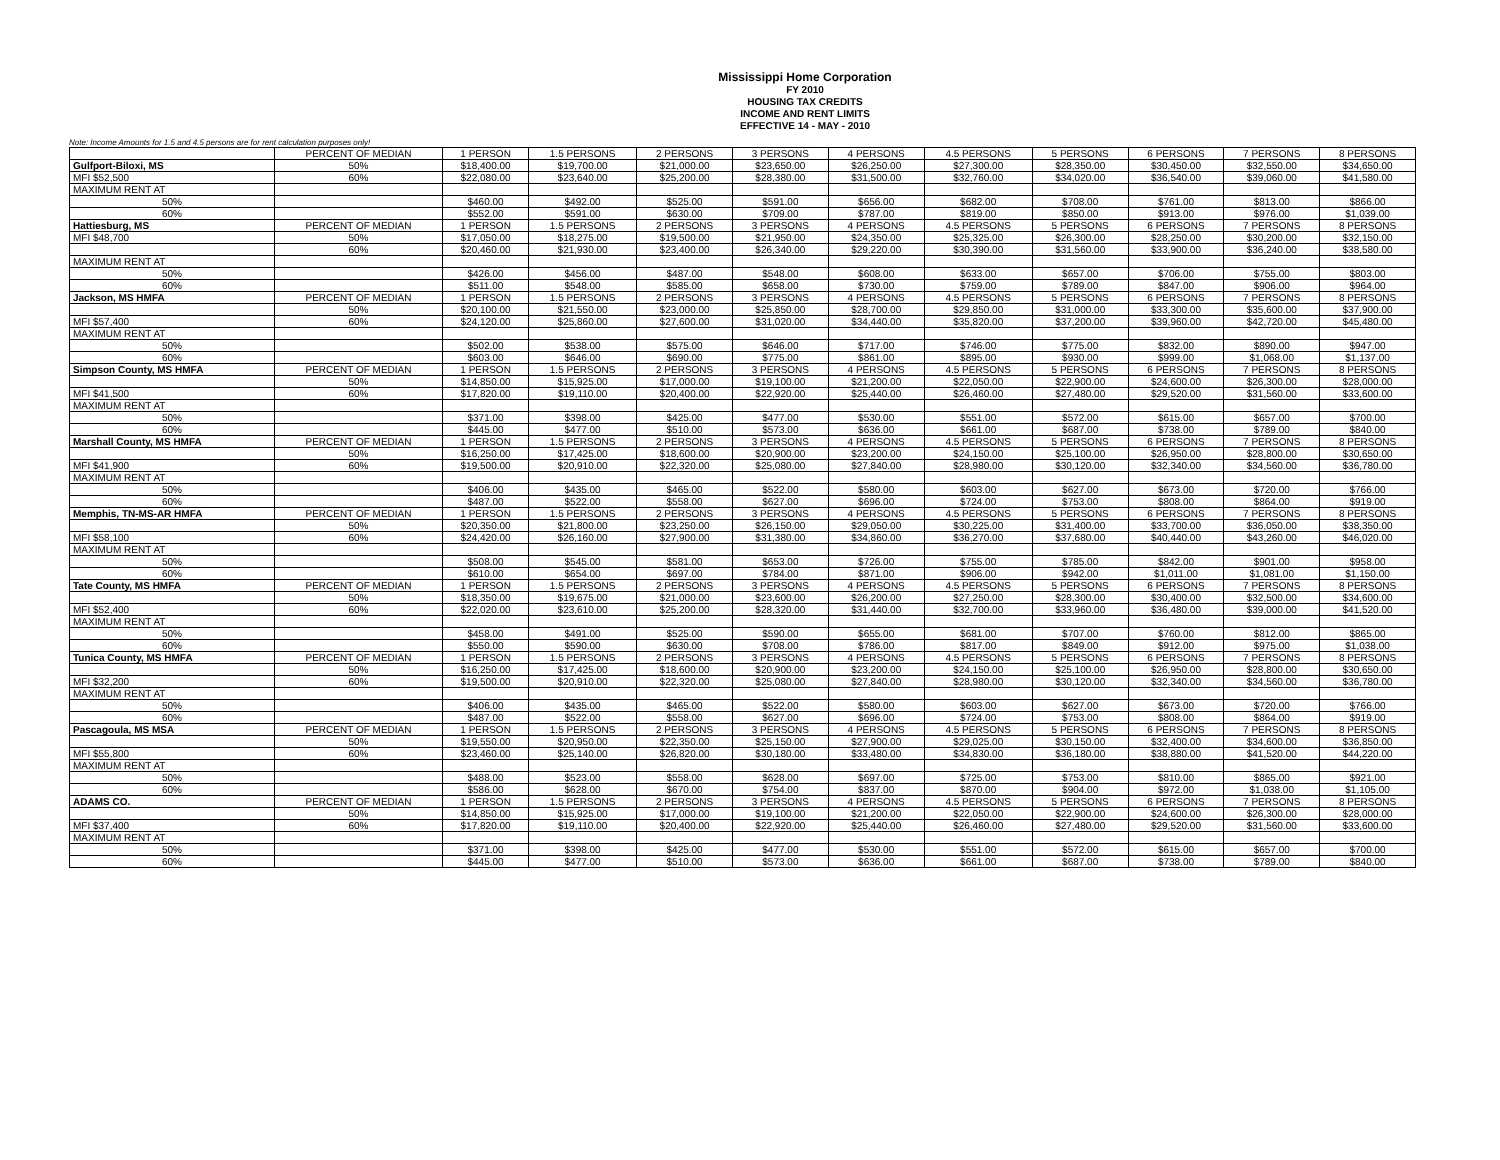Mississippi Home Corporation
FY 2010
HOUSING TAX CREDITS
INCOME AND RENT LIMITS
EFFECTIVE 14 - MAY - 2010
Note: Income Amounts for 1.5 and 4.5 persons are for rent calculation purposes only!
| | PERCENT OF MEDIAN | 1 PERSON | 1.5 PERSONS | 2 PERSONS | 3 PERSONS | 4 PERSONS | 4.5 PERSONS | 5 PERSONS | 6 PERSONS | 7 PERSONS | 8 PERSONS |
| Gulfport-Biloxi, MS | 50% | $18,400.00 | $19,700.00 | $21,000.00 | $23,650.00 | $26,250.00 | $27,300.00 | $28,350.00 | $30,450.00 | $32,550.00 | $34,650.00 |
| MFI $52,500 | 60% | $22,080.00 | $23,640.00 | $25,200.00 | $28,380.00 | $31,500.00 | $32,760.00 | $34,020.00 | $36,540.00 | $39,060.00 | $41,580.00 |
| MAXIMUM RENT AT | | | | | | | | | | | |
| 50% | | $460.00 | $492.00 | $525.00 | $591.00 | $656.00 | $682.00 | $708.00 | $761.00 | $813.00 | $866.00 |
| 60% | | $552.00 | $591.00 | $630.00 | $709.00 | $787.00 | $819.00 | $850.00 | $913.00 | $976.00 | $1,039.00 |
| Hattiesburg, MS | PERCENT OF MEDIAN | 1 PERSON | 1.5 PERSONS | 2 PERSONS | 3 PERSONS | 4 PERSONS | 4.5 PERSONS | 5 PERSONS | 6 PERSONS | 7 PERSONS | 8 PERSONS |
| MFI $48,700 | 50% | $17,050.00 | $18,275.00 | $19,500.00 | $21,950.00 | $24,350.00 | $25,325.00 | $26,300.00 | $28,250.00 | $30,200.00 | $32,150.00 |
| | 60% | $20,460.00 | $21,930.00 | $23,400.00 | $26,340.00 | $29,220.00 | $30,390.00 | $31,560.00 | $33,900.00 | $36,240.00 | $38,580.00 |
| MAXIMUM RENT AT | | | | | | | | | | | |
| 50% | | $426.00 | $456.00 | $487.00 | $548.00 | $608.00 | $633.00 | $657.00 | $706.00 | $755.00 | $803.00 |
| 60% | | $511.00 | $548.00 | $585.00 | $658.00 | $730.00 | $759.00 | $789.00 | $847.00 | $906.00 | $964.00 |
| Jackson, MS HMFA | PERCENT OF MEDIAN | 1 PERSON | 1.5 PERSONS | 2 PERSONS | 3 PERSONS | 4 PERSONS | 4.5 PERSONS | 5 PERSONS | 6 PERSONS | 7 PERSONS | 8 PERSONS |
| | 50% | $20,100.00 | $21,550.00 | $23,000.00 | $25,850.00 | $28,700.00 | $29,850.00 | $31,000.00 | $33,300.00 | $35,600.00 | $37,900.00 |
| MFI $57,400 | 60% | $24,120.00 | $25,860.00 | $27,600.00 | $31,020.00 | $34,440.00 | $35,820.00 | $37,200.00 | $39,960.00 | $42,720.00 | $45,480.00 |
| MAXIMUM RENT AT | | | | | | | | | | | |
| 50% | | $502.00 | $538.00 | $575.00 | $646.00 | $717.00 | $746.00 | $775.00 | $832.00 | $890.00 | $947.00 |
| 60% | | $603.00 | $646.00 | $690.00 | $775.00 | $861.00 | $895.00 | $930.00 | $999.00 | $1,068.00 | $1,137.00 |
| Simpson County, MS HMFA | PERCENT OF MEDIAN | 1 PERSON | 1.5 PERSONS | 2 PERSONS | 3 PERSONS | 4 PERSONS | 4.5 PERSONS | 5 PERSONS | 6 PERSONS | 7 PERSONS | 8 PERSONS |
| | 50% | $14,850.00 | $15,925.00 | $17,000.00 | $19,100.00 | $21,200.00 | $22,050.00 | $22,900.00 | $24,600.00 | $26,300.00 | $28,000.00 |
| MFI $41,500 | 60% | $17,820.00 | $19,110.00 | $20,400.00 | $22,920.00 | $25,440.00 | $26,460.00 | $27,480.00 | $29,520.00 | $31,560.00 | $33,600.00 |
| MAXIMUM RENT AT | | | | | | | | | | | |
| 50% | | $371.00 | $398.00 | $425.00 | $477.00 | $530.00 | $551.00 | $572.00 | $615.00 | $657.00 | $700.00 |
| 60% | | $445.00 | $477.00 | $510.00 | $573.00 | $636.00 | $661.00 | $687.00 | $738.00 | $789.00 | $840.00 |
| Marshall County, MS HMFA | PERCENT OF MEDIAN | 1 PERSON | 1.5 PERSONS | 2 PERSONS | 3 PERSONS | 4 PERSONS | 4.5 PERSONS | 5 PERSONS | 6 PERSONS | 7 PERSONS | 8 PERSONS |
| | 50% | $16,250.00 | $17,425.00 | $18,600.00 | $20,900.00 | $23,200.00 | $24,150.00 | $25,100.00 | $26,950.00 | $28,800.00 | $30,650.00 |
| MFI $41,900 | 60% | $19,500.00 | $20,910.00 | $22,320.00 | $25,080.00 | $27,840.00 | $28,980.00 | $30,120.00 | $32,340.00 | $34,560.00 | $36,780.00 |
| MAXIMUM RENT AT | | | | | | | | | | | |
| 50% | | $406.00 | $435.00 | $465.00 | $522.00 | $580.00 | $603.00 | $627.00 | $673.00 | $720.00 | $766.00 |
| 60% | | $487.00 | $522.00 | $558.00 | $627.00 | $696.00 | $724.00 | $753.00 | $808.00 | $864.00 | $919.00 |
| Memphis, TN-MS-AR HMFA | PERCENT OF MEDIAN | 1 PERSON | 1.5 PERSONS | 2 PERSONS | 3 PERSONS | 4 PERSONS | 4.5 PERSONS | 5 PERSONS | 6 PERSONS | 7 PERSONS | 8 PERSONS |
| | 50% | $20,350.00 | $21,800.00 | $23,250.00 | $26,150.00 | $29,050.00 | $30,225.00 | $31,400.00 | $33,700.00 | $36,050.00 | $38,350.00 |
| MFI $58,100 | 60% | $24,420.00 | $26,160.00 | $27,900.00 | $31,380.00 | $34,860.00 | $36,270.00 | $37,680.00 | $40,440.00 | $43,260.00 | $46,020.00 |
| MAXIMUM RENT AT | | | | | | | | | | | |
| 50% | | $508.00 | $545.00 | $581.00 | $653.00 | $726.00 | $755.00 | $785.00 | $842.00 | $901.00 | $958.00 |
| 60% | | $610.00 | $654.00 | $697.00 | $784.00 | $871.00 | $906.00 | $942.00 | $1,011.00 | $1,081.00 | $1,150.00 |
| Tate County, MS HMFA | PERCENT OF MEDIAN | 1 PERSON | 1.5 PERSONS | 2 PERSONS | 3 PERSONS | 4 PERSONS | 4.5 PERSONS | 5 PERSONS | 6 PERSONS | 7 PERSONS | 8 PERSONS |
| | 50% | $18,350.00 | $19,675.00 | $21,000.00 | $23,600.00 | $26,200.00 | $27,250.00 | $28,300.00 | $30,400.00 | $32,500.00 | $34,600.00 |
| MFI $52,400 | 60% | $22,020.00 | $23,610.00 | $25,200.00 | $28,320.00 | $31,440.00 | $32,700.00 | $33,960.00 | $36,480.00 | $39,000.00 | $41,520.00 |
| MAXIMUM RENT AT | | | | | | | | | | | |
| 50% | | $458.00 | $491.00 | $525.00 | $590.00 | $655.00 | $681.00 | $707.00 | $760.00 | $812.00 | $865.00 |
| 60% | | $550.00 | $590.00 | $630.00 | $708.00 | $786.00 | $817.00 | $849.00 | $912.00 | $975.00 | $1,038.00 |
| Tunica County, MS HMFA | PERCENT OF MEDIAN | 1 PERSON | 1.5 PERSONS | 2 PERSONS | 3 PERSONS | 4 PERSONS | 4.5 PERSONS | 5 PERSONS | 6 PERSONS | 7 PERSONS | 8 PERSONS |
| | 50% | $16,250.00 | $17,425.00 | $18,600.00 | $20,900.00 | $23,200.00 | $24,150.00 | $25,100.00 | $26,950.00 | $28,800.00 | $30,650.00 |
| MFI $32,200 | 60% | $19,500.00 | $20,910.00 | $22,320.00 | $25,080.00 | $27,840.00 | $28,980.00 | $30,120.00 | $32,340.00 | $34,560.00 | $36,780.00 |
| MAXIMUM RENT AT | | | | | | | | | | | |
| 50% | | $406.00 | $435.00 | $465.00 | $522.00 | $580.00 | $603.00 | $627.00 | $673.00 | $720.00 | $766.00 |
| 60% | | $487.00 | $522.00 | $558.00 | $627.00 | $696.00 | $724.00 | $753.00 | $808.00 | $864.00 | $919.00 |
| Pascagoula, MS MSA | PERCENT OF MEDIAN | 1 PERSON | 1.5 PERSONS | 2 PERSONS | 3 PERSONS | 4 PERSONS | 4.5 PERSONS | 5 PERSONS | 6 PERSONS | 7 PERSONS | 8 PERSONS |
| | 50% | $19,550.00 | $20,950.00 | $22,350.00 | $25,150.00 | $27,900.00 | $29,025.00 | $30,150.00 | $32,400.00 | $34,600.00 | $36,850.00 |
| MFI $55,800 | 60% | $23,460.00 | $25,140.00 | $26,820.00 | $30,180.00 | $33,480.00 | $34,830.00 | $36,180.00 | $38,880.00 | $41,520.00 | $44,220.00 |
| MAXIMUM RENT AT | | | | | | | | | | | |
| 50% | | $488.00 | $523.00 | $558.00 | $628.00 | $697.00 | $725.00 | $753.00 | $810.00 | $865.00 | $921.00 |
| 60% | | $586.00 | $628.00 | $670.00 | $754.00 | $837.00 | $870.00 | $904.00 | $972.00 | $1,038.00 | $1,105.00 |
| ADAMS CO. | PERCENT OF MEDIAN | 1 PERSON | 1.5 PERSONS | 2 PERSONS | 3 PERSONS | 4 PERSONS | 4.5 PERSONS | 5 PERSONS | 6 PERSONS | 7 PERSONS | 8 PERSONS |
| | 50% | $14,850.00 | $15,925.00 | $17,000.00 | $19,100.00 | $21,200.00 | $22,050.00 | $22,900.00 | $24,600.00 | $26,300.00 | $28,000.00 |
| MFI $37,400 | 60% | $17,820.00 | $19,110.00 | $20,400.00 | $22,920.00 | $25,440.00 | $26,460.00 | $27,480.00 | $29,520.00 | $31,560.00 | $33,600.00 |
| MAXIMUM RENT AT | | | | | | | | | | | |
| 50% | | $371.00 | $398.00 | $425.00 | $477.00 | $530.00 | $551.00 | $572.00 | $615.00 | $657.00 | $700.00 |
| 60% | | $445.00 | $477.00 | $510.00 | $573.00 | $636.00 | $661.00 | $687.00 | $738.00 | $789.00 | $840.00 |